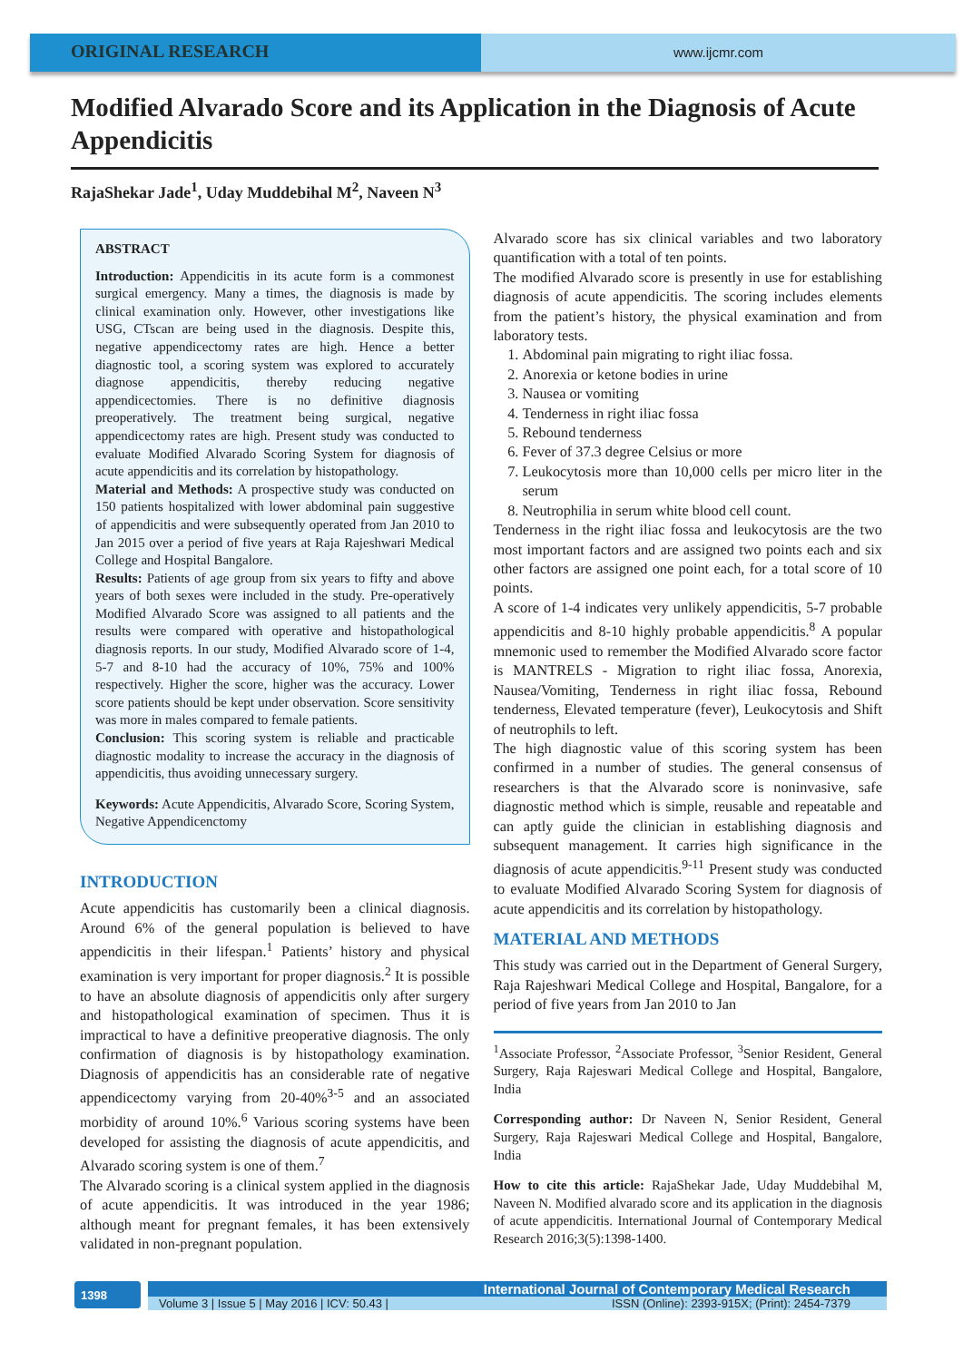ORIGINAL RESEARCH
www.ijcmr.com
Modified Alvarado Score and its Application in the Diagnosis of Acute Appendicitis
RajaShekar Jade<sup>1</sup>, Uday Muddebihal M<sup>2</sup>, Naveen N<sup>3</sup>
ABSTRACT
Introduction: Appendicitis in its acute form is a commonest surgical emergency. Many a times, the diagnosis is made by clinical examination only. However, other investigations like USG, CTscan are being used in the diagnosis. Despite this, negative appendicectomy rates are high. Hence a better diagnostic tool, a scoring system was explored to accurately diagnose appendicitis, thereby reducing negative appendicectomies. There is no definitive diagnosis preoperatively. The treatment being surgical, negative appendicectomy rates are high. Present study was conducted to evaluate Modified Alvarado Scoring System for diagnosis of acute appendicitis and its correlation by histopathology.
Material and Methods: A prospective study was conducted on 150 patients hospitalized with lower abdominal pain suggestive of appendicitis and were subsequently operated from Jan 2010 to Jan 2015 over a period of five years at Raja Rajeshwari Medical College and Hospital Bangalore.
Results: Patients of age group from six years to fifty and above years of both sexes were included in the study. Pre-operatively Modified Alvarado Score was assigned to all patients and the results were compared with operative and histopathological diagnosis reports. In our study, Modified Alvarado score of 1-4, 5-7 and 8-10 had the accuracy of 10%, 75% and 100% respectively. Higher the score, higher was the accuracy. Lower score patients should be kept under observation. Score sensitivity was more in males compared to female patients.
Conclusion: This scoring system is reliable and practicable diagnostic modality to increase the accuracy in the diagnosis of appendicitis, thus avoiding unnecessary surgery.
Keywords: Acute Appendicitis, Alvarado Score, Scoring System, Negative Appendicenctomy
INTRODUCTION
Acute appendicitis has customarily been a clinical diagnosis. Around 6% of the general population is believed to have appendicitis in their lifespan.<sup>1</sup> Patients’ history and physical examination is very important for proper diagnosis.<sup>2</sup> It is possible to have an absolute diagnosis of appendicitis only after surgery and histopathological examination of specimen. Thus it is impractical to have a definitive preoperative diagnosis. The only confirmation of diagnosis is by histopathology examination. Diagnosis of appendicitis has an considerable rate of negative appendicectomy varying from 20-40%<sup>3-5</sup> and an associated morbidity of around 10%.<sup>6</sup> Various scoring systems have been developed for assisting the diagnosis of acute appendicitis, and Alvarado scoring system is one of them.<sup>7</sup>
The Alvarado scoring is a clinical system applied in the diagnosis of acute appendicitis. It was introduced in the year 1986; although meant for pregnant females, it has been extensively validated in non-pregnant population.
Alvarado score has six clinical variables and two laboratory quantification with a total of ten points.
The modified Alvarado score is presently in use for establishing diagnosis of acute appendicitis. The scoring includes elements from the patient’s history, the physical examination and from laboratory tests.
1. Abdominal pain migrating to right iliac fossa.
2. Anorexia or ketone bodies in urine
3. Nausea or vomiting
4. Tenderness in right iliac fossa
5. Rebound tenderness
6. Fever of 37.3 degree Celsius or more
7. Leukocytosis more than 10,000 cells per micro liter in the serum
8. Neutrophilia in serum white blood cell count.
Tenderness in the right iliac fossa and leukocytosis are the two most important factors and are assigned two points each and six other factors are assigned one point each, for a total score of 10 points.
A score of 1-4 indicates very unlikely appendicitis, 5-7 probable appendicitis and 8-10 highly probable appendicitis.<sup>8</sup> A popular mnemonic used to remember the Modified Alvarado score factor is MANTRELS - Migration to right iliac fossa, Anorexia, Nausea/Vomiting, Tenderness in right iliac fossa, Rebound tenderness, Elevated temperature (fever), Leukocytosis and Shift of neutrophils to left.
The high diagnostic value of this scoring system has been confirmed in a number of studies. The general consensus of researchers is that the Alvarado score is noninvasive, safe diagnostic method which is simple, reusable and repeatable and can aptly guide the clinician in establishing diagnosis and subsequent management. It carries high significance in the diagnosis of acute appendicitis.<sup>9-11</sup> Present study was conducted to evaluate Modified Alvarado Scoring System for diagnosis of acute appendicitis and its correlation by histopathology.
MATERIAL AND METHODS
This study was carried out in the Department of General Surgery, Raja Rajeshwari Medical College and Hospital, Bangalore, for a period of five years from Jan 2010 to Jan
<sup>1</sup> Associate Professor, <sup>2</sup>Associate Professor, <sup>3</sup>Senior Resident, General Surgery, Raja Rajeswari Medical College and Hospital, Bangalore, India
Corresponding author: Dr Naveen N, Senior Resident, General Surgery, Raja Rajeswari Medical College and Hospital, Bangalore, India
How to cite this article: RajaShekar Jade, Uday Muddebihal M, Naveen N. Modified alvarado score and its application in the diagnosis of acute appendicitis. International Journal of Contemporary Medical Research 2016;3(5):1398-1400.
1398
International Journal of Contemporary Medical Research
Volume 3 | Issue 5 | May 2016 | ICV: 50.43 | ISSN (Online): 2393-915X; (Print): 2454-7379